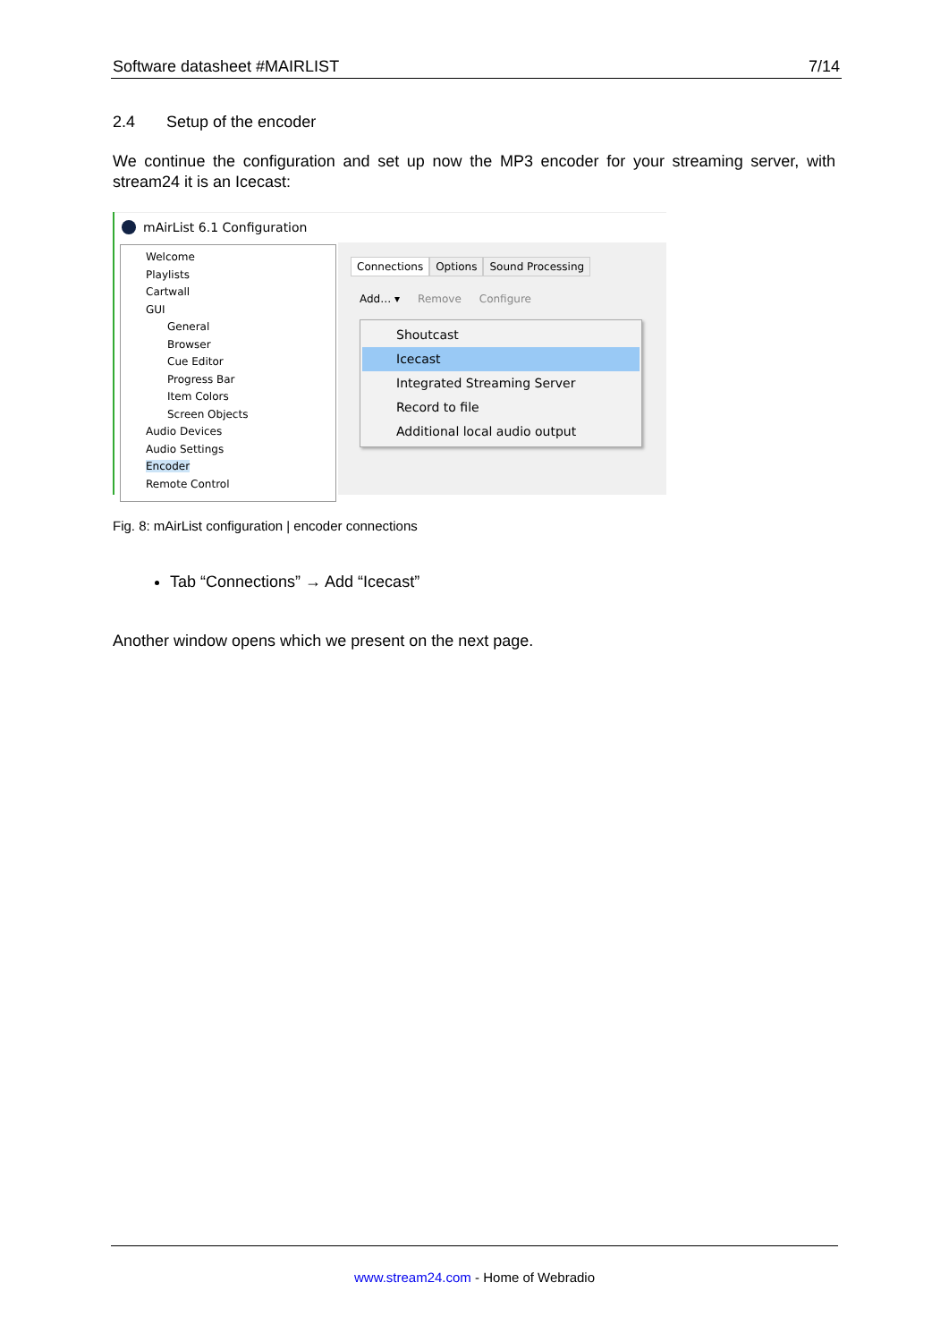Software datasheet #MAIRLIST 7/14
2.4 Setup of the encoder
We continue the configuration and set up now the MP3 encoder for your streaming server, with stream24 it is an Icecast:
mAirList 6.1 Configuration
Welcome
Playlists
Cartwall
GUI
General
Browser
Cue Editor
Progress Bar
Item Colors
Screen Objects
Audio Devices
Audio Settings
Encoder
Remote Control
Connections Options Sound Processing
Add… ▾ Remove Configure
Shoutcast
Icecast
Integrated Streaming Server
Record to file
Additional local audio output
Fig. 8: mAirList configuration | encoder connections
Tab “Connections” → Add “Icecast”
Another window opens which we present on the next page.
www.stream24.com - Home of Webradio